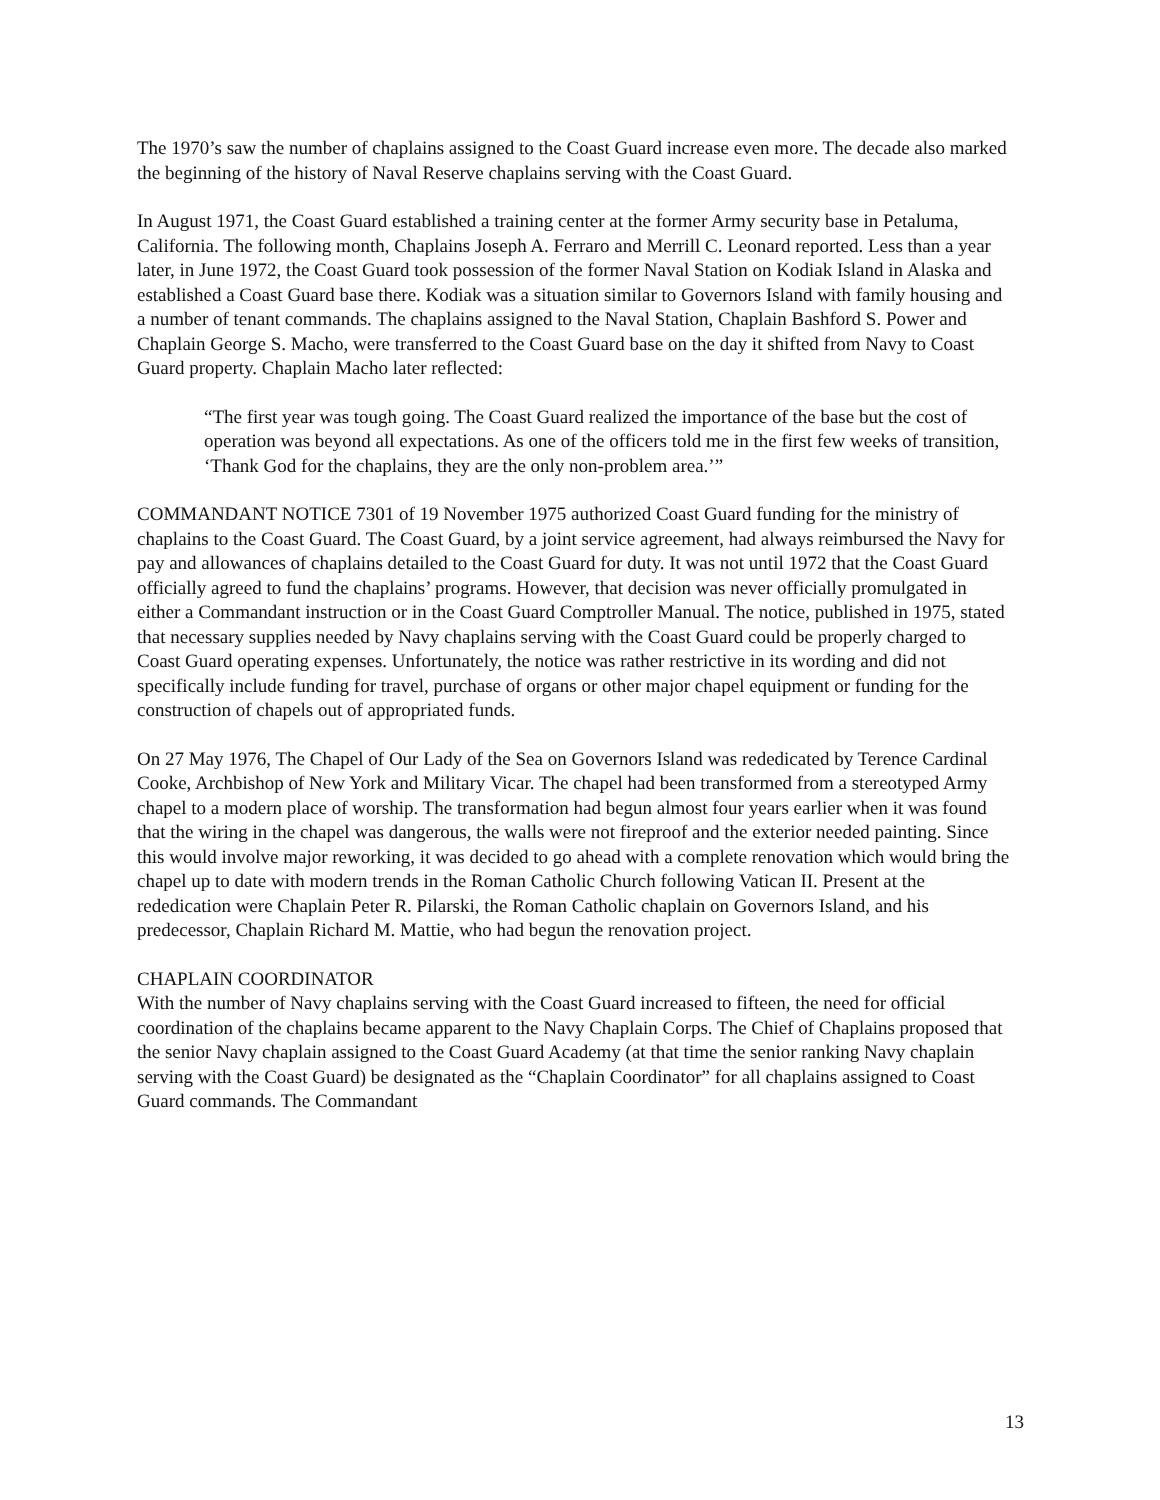The 1970’s saw the number of chaplains assigned to the Coast Guard increase even more. The decade also marked the beginning of the history of Naval Reserve chaplains serving with the Coast Guard.
In August 1971, the Coast Guard established a training center at the former Army security base in Petaluma, California. The following month, Chaplains Joseph A. Ferraro and Merrill C. Leonard reported. Less than a year later, in June 1972, the Coast Guard took possession of the former Naval Station on Kodiak Island in Alaska and established a Coast Guard base there. Kodiak was a situation similar to Governors Island with family housing and a number of tenant commands. The chaplains assigned to the Naval Station, Chaplain Bashford S. Power and Chaplain George S. Macho, were transferred to the Coast Guard base on the day it shifted from Navy to Coast Guard property. Chaplain Macho later reflected:
“The first year was tough going. The Coast Guard realized the importance of the base but the cost of operation was beyond all expectations. As one of the officers told me in the first few weeks of transition, ‘Thank God for the chaplains, they are the only non-problem area.’”
COMMANDANT NOTICE 7301 of 19 November 1975 authorized Coast Guard funding for the ministry of chaplains to the Coast Guard. The Coast Guard, by a joint service agreement, had always reimbursed the Navy for pay and allowances of chaplains detailed to the Coast Guard for duty. It was not until 1972 that the Coast Guard officially agreed to fund the chaplains’ programs. However, that decision was never officially promulgated in either a Commandant instruction or in the Coast Guard Comptroller Manual. The notice, published in 1975, stated that necessary supplies needed by Navy chaplains serving with the Coast Guard could be properly charged to Coast Guard operating expenses. Unfortunately, the notice was rather restrictive in its wording and did not specifically include funding for travel, purchase of organs or other major chapel equipment or funding for the construction of chapels out of appropriated funds.
On 27 May 1976, The Chapel of Our Lady of the Sea on Governors Island was rededicated by Terence Cardinal Cooke, Archbishop of New York and Military Vicar. The chapel had been transformed from a stereotyped Army chapel to a modern place of worship. The transformation had begun almost four years earlier when it was found that the wiring in the chapel was dangerous, the walls were not fireproof and the exterior needed painting. Since this would involve major reworking, it was decided to go ahead with a complete renovation which would bring the chapel up to date with modern trends in the Roman Catholic Church following Vatican II. Present at the rededication were Chaplain Peter R. Pilarski, the Roman Catholic chaplain on Governors Island, and his predecessor, Chaplain Richard M. Mattie, who had begun the renovation project.
CHAPLAIN COORDINATOR
With the number of Navy chaplains serving with the Coast Guard increased to fifteen, the need for official coordination of the chaplains became apparent to the Navy Chaplain Corps. The Chief of Chaplains proposed that the senior Navy chaplain assigned to the Coast Guard Academy (at that time the senior ranking Navy chaplain serving with the Coast Guard) be designated as the “Chaplain Coordinator” for all chaplains assigned to Coast Guard commands. The Commandant
13